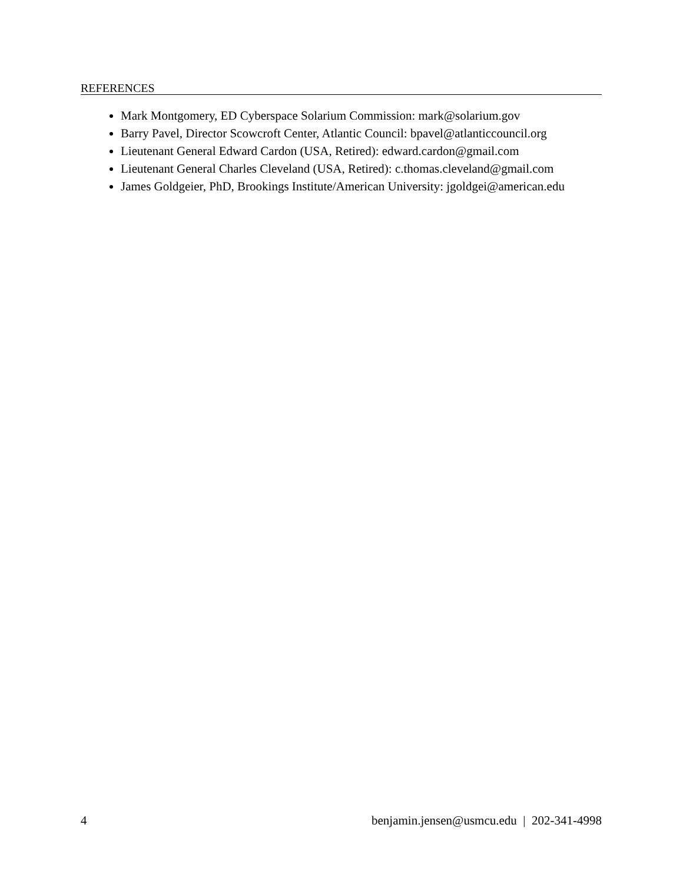REFERENCES
Mark Montgomery, ED Cyberspace Solarium Commission: mark@solarium.gov
Barry Pavel, Director Scowcroft Center, Atlantic Council: bpavel@atlanticcouncil.org
Lieutenant General Edward Cardon (USA, Retired): edward.cardon@gmail.com
Lieutenant General Charles Cleveland (USA, Retired): c.thomas.cleveland@gmail.com
James Goldgeier, PhD, Brookings Institute/American University: jgoldgei@american.edu
4 benjamin.jensen@usmcu.edu | 202-341-4998